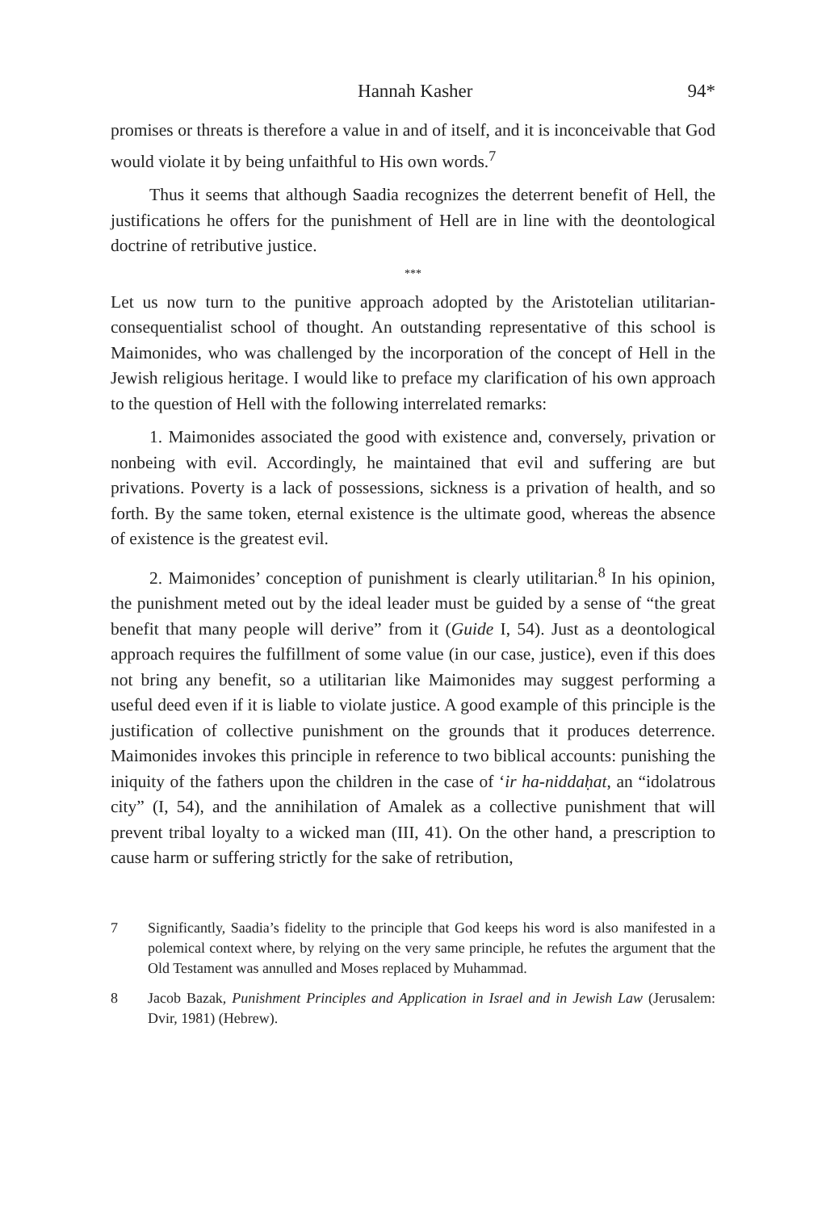Hannah Kasher 94*
promises or threats is therefore a value in and of itself, and it is inconceivable that God would violate it by being unfaithful to His own words.<sup>7</sup>
Thus it seems that although Saadia recognizes the deterrent benefit of Hell, the justifications he offers for the punishment of Hell are in line with the deontological doctrine of retributive justice.
***
Let us now turn to the punitive approach adopted by the Aristotelian utilitarian-consequentialist school of thought. An outstanding representative of this school is Maimonides, who was challenged by the incorporation of the concept of Hell in the Jewish religious heritage. I would like to preface my clarification of his own approach to the question of Hell with the following interrelated remarks:
1. Maimonides associated the good with existence and, conversely, privation or nonbeing with evil. Accordingly, he maintained that evil and suffering are but privations. Poverty is a lack of possessions, sickness is a privation of health, and so forth. By the same token, eternal existence is the ultimate good, whereas the absence of existence is the greatest evil.
2. Maimonides’ conception of punishment is clearly utilitarian.<sup>8</sup> In his opinion, the punishment meted out by the ideal leader must be guided by a sense of “the great benefit that many people will derive” from it (Guide I, 54). Just as a deontological approach requires the fulfillment of some value (in our case, justice), even if this does not bring any benefit, so a utilitarian like Maimonides may suggest performing a useful deed even if it is liable to violate justice. A good example of this principle is the justification of collective punishment on the grounds that it produces deterrence. Maimonides invokes this principle in reference to two biblical accounts: punishing the iniquity of the fathers upon the children in the case of ‘ir ha-niddaḥat, an “idolatrous city” (I, 54), and the annihilation of Amalek as a collective punishment that will prevent tribal loyalty to a wicked man (III, 41). On the other hand, a prescription to cause harm or suffering strictly for the sake of retribution,
7 Significantly, Saadia’s fidelity to the principle that God keeps his word is also manifested in a polemical context where, by relying on the very same principle, he refutes the argument that the Old Testament was annulled and Moses replaced by Muhammad.
8 Jacob Bazak, Punishment Principles and Application in Israel and in Jewish Law (Jerusalem: Dvir, 1981) (Hebrew).